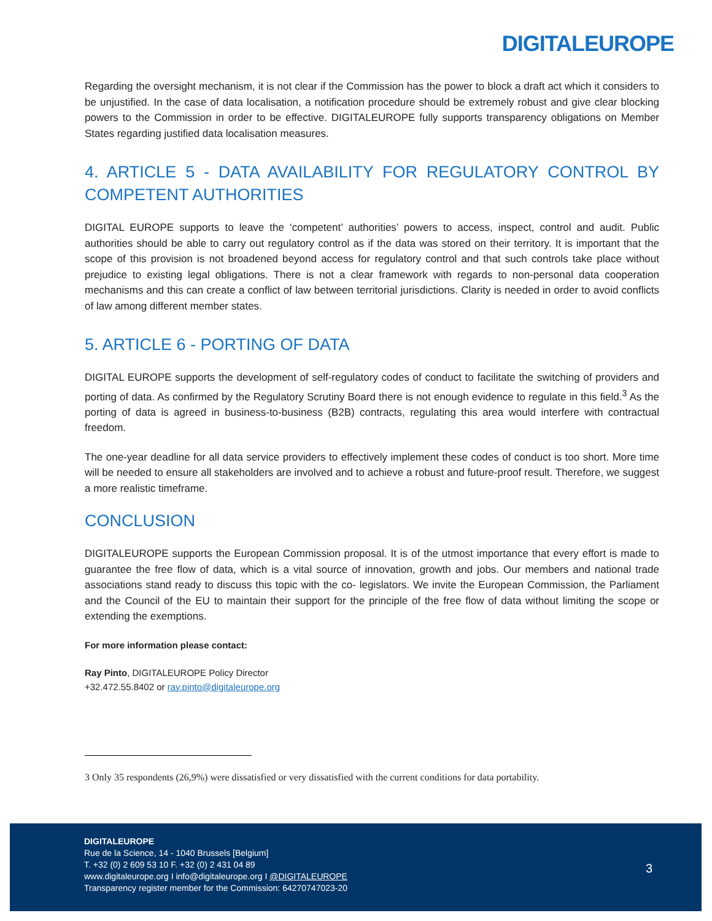DIGITALEUROPE
Regarding the oversight mechanism, it is not clear if the Commission has the power to block a draft act which it considers to be unjustified. In the case of data localisation, a notification procedure should be extremely robust and give clear blocking powers to the Commission in order to be effective. DIGITALEUROPE fully supports transparency obligations on Member States regarding justified data localisation measures.
4. ARTICLE 5 - DATA AVAILABILITY FOR REGULATORY CONTROL BY COMPETENT AUTHORITIES
DIGITAL EUROPE supports to leave the ‘competent’ authorities’ powers to access, inspect, control and audit. Public authorities should be able to carry out regulatory control as if the data was stored on their territory. It is important that the scope of this provision is not broadened beyond access for regulatory control and that such controls take place without prejudice to existing legal obligations. There is not a clear framework with regards to non-personal data cooperation mechanisms and this can create a conflict of law between territorial jurisdictions. Clarity is needed in order to avoid conflicts of law among different member states.
5. ARTICLE 6 - PORTING OF DATA
DIGITAL EUROPE supports the development of self-regulatory codes of conduct to facilitate the switching of providers and porting of data. As confirmed by the Regulatory Scrutiny Board there is not enough evidence to regulate in this field.<sup>3</sup> As the porting of data is agreed in business-to-business (B2B) contracts, regulating this area would interfere with contractual freedom.
The one-year deadline for all data service providers to effectively implement these codes of conduct is too short. More time will be needed to ensure all stakeholders are involved and to achieve a robust and future-proof result. Therefore, we suggest a more realistic timeframe.
CONCLUSION
DIGITALEUROPE supports the European Commission proposal. It is of the utmost importance that every effort is made to guarantee the free flow of data, which is a vital source of innovation, growth and jobs. Our members and national trade associations stand ready to discuss this topic with the co- legislators. We invite the European Commission, the Parliament and the Council of the EU to maintain their support for the principle of the free flow of data without limiting the scope or extending the exemptions.
For more information please contact:
Ray Pinto, DIGITALEUROPE Policy Director
+32.472.55.8402 or ray.pinto@digitaleurope.org
3 Only 35 respondents (26,9%) were dissatisfied or very dissatisfied with the current conditions for data portability.
DIGITALEUROPE
Rue de la Science, 14 - 1040 Brussels [Belgium]
T. +32 (0) 2 609 53 10 F. +32 (0) 2 431 04 89
www.digitaleurope.org I info@digitaleurope.org I @DIGITALEUROPE
Transparency register member for the Commission: 64270747023-20
3